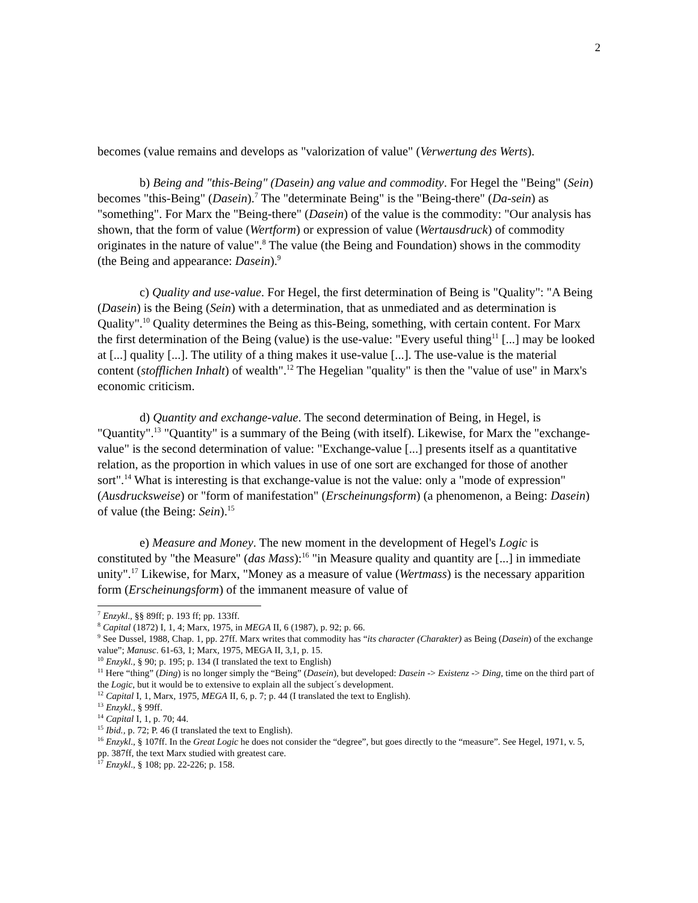2
becomes (value remains and develops as "valorization of value" (Verwertung des Werts).
b) Being and "this-Being" (Dasein) ang value and commodity. For Hegel the "Being" (Sein) becomes "this-Being" (Dasein).<sup>7</sup> The "determinate Being" is the "Being-there" (Da-sein) as "something". For Marx the "Being-there" (Dasein) of the value is the commodity: "Our analysis has shown, that the form of value (Wertform) or expression of value (Wertausdruck) of commodity originates in the nature of value".<sup>8</sup> The value (the Being and Foundation) shows in the commodity (the Being and appearance: Dasein).<sup>9</sup>
c) Quality and use-value. For Hegel, the first determination of Being is "Quality": "A Being (Dasein) is the Being (Sein) with a determination, that as unmediated and as determination is Quality".<sup>10</sup> Quality determines the Being as this-Being, something, with certain content. For Marx the first determination of the Being (value) is the use-value: "Every useful thing<sup>11</sup> [...] may be looked at [...] quality [...]. The utility of a thing makes it use-value [...]. The use-value is the material content (stofflichen Inhalt) of wealth".<sup>12</sup> The Hegelian "quality" is then the "value of use" in Marx's economic criticism.
d) Quantity and exchange-value. The second determination of Being, in Hegel, is "Quantity".<sup>13</sup> "Quantity" is a summary of the Being (with itself). Likewise, for Marx the "exchange-value" is the second determination of value: "Exchange-value [...] presents itself as a quantitative relation, as the proportion in which values in use of one sort are exchanged for those of another sort".<sup>14</sup> What is interesting is that exchange-value is not the value: only a "mode of expression" (Ausdrucksweise) or "form of manifestation" (Erscheinungsform) (a phenomenon, a Being: Dasein) of value (the Being: Sein).<sup>15</sup>
e) Measure and Money. The new moment in the development of Hegel's Logic is constituted by "the Measure" (das Mass):<sup>16</sup> "in Measure quality and quantity are [...] in immediate unity".<sup>17</sup> Likewise, for Marx, "Money as a measure of value (Wertmass) is the necessary apparition form (Erscheinungsform) of the immanent measure of value of
<sup>7</sup> Enzykl., §§ 89ff; p. 193 ff; pp. 133ff.
<sup>8</sup> Capital (1872) I, 1, 4; Marx, 1975, in MEGA II, 6 (1987), p. 92; p. 66.
<sup>9</sup> See Dussel, 1988, Chap. 1, pp. 27ff. Marx writes that commodity has “its character (Charakter) as Being (Dasein) of the exchange value”; Manusc. 61-63, 1; Marx, 1975, MEGA II, 3,1, p. 15.
<sup>10</sup> Enzykl., § 90; p. 195; p. 134 (I translated the text to English)
<sup>11</sup> Here “thing” (Ding) is no longer simply the “Being” (Dasein), but developed: Dasein -> Existenz -> Ding, time on the third part of the Logic, but it would be to extensive to explain all the subject´s development.
<sup>12</sup> Capital I, 1, Marx, 1975, MEGA II, 6, p. 7; p. 44 (I translated the text to English).
<sup>13</sup> Enzykl., § 99ff.
<sup>14</sup> Capital I, 1, p. 70; 44.
<sup>15</sup> Ibid., p. 72; P. 46 (I translated the text to English).
<sup>16</sup> Enzykl., § 107ff. In the Great Logic he does not consider the “degree”, but goes directly to the “measure”. See Hegel, 1971, v. 5, pp. 387ff, the text Marx studied with greatest care.
<sup>17</sup> Enzykl., § 108; pp. 22-226; p. 158.